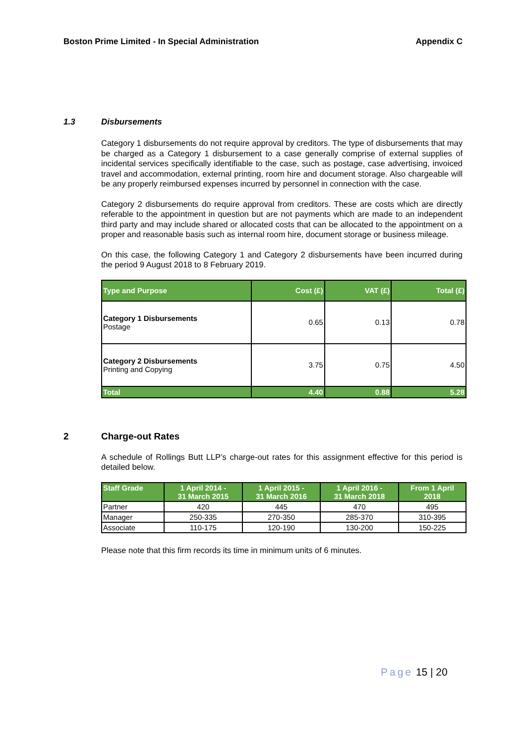Boston Prime Limited - In Special Administration Appendix C
1.3 Disbursements
Category 1 disbursements do not require approval by creditors. The type of disbursements that may be charged as a Category 1 disbursement to a case generally comprise of external supplies of incidental services specifically identifiable to the case, such as postage, case advertising, invoiced travel and accommodation, external printing, room hire and document storage. Also chargeable will be any properly reimbursed expenses incurred by personnel in connection with the case.
Category 2 disbursements do require approval from creditors. These are costs which are directly referable to the appointment in question but are not payments which are made to an independent third party and may include shared or allocated costs that can be allocated to the appointment on a proper and reasonable basis such as internal room hire, document storage or business mileage.
On this case, the following Category 1 and Category 2 disbursements have been incurred during the period 9 August 2018 to 8 February 2019.
| Type and Purpose | Cost (£) | VAT (£) | Total (£) |
| --- | --- | --- | --- |
| Category 1 Disbursements Postage | 0.65 | 0.13 | 0.78 |
| Category 2 Disbursements Printing and Copying | 3.75 | 0.75 | 4.50 |
| Total | 4.40 | 0.88 | 5.28 |
2 Charge-out Rates
A schedule of Rollings Butt LLP’s charge-out rates for this assignment effective for this period is detailed below.
| Staff Grade | 1 April 2014 - 31 March 2015 | 1 April 2015 - 31 March 2016 | 1 April 2016 - 31 March 2018 | From 1 April 2018 |
| --- | --- | --- | --- | --- |
| Partner | 420 | 445 | 470 | 495 |
| Manager | 250-335 | 270-350 | 285-370 | 310-395 |
| Associate | 110-175 | 120-190 | 130-200 | 150-225 |
Please note that this firm records its time in minimum units of 6 minutes.
Page 15 | 20